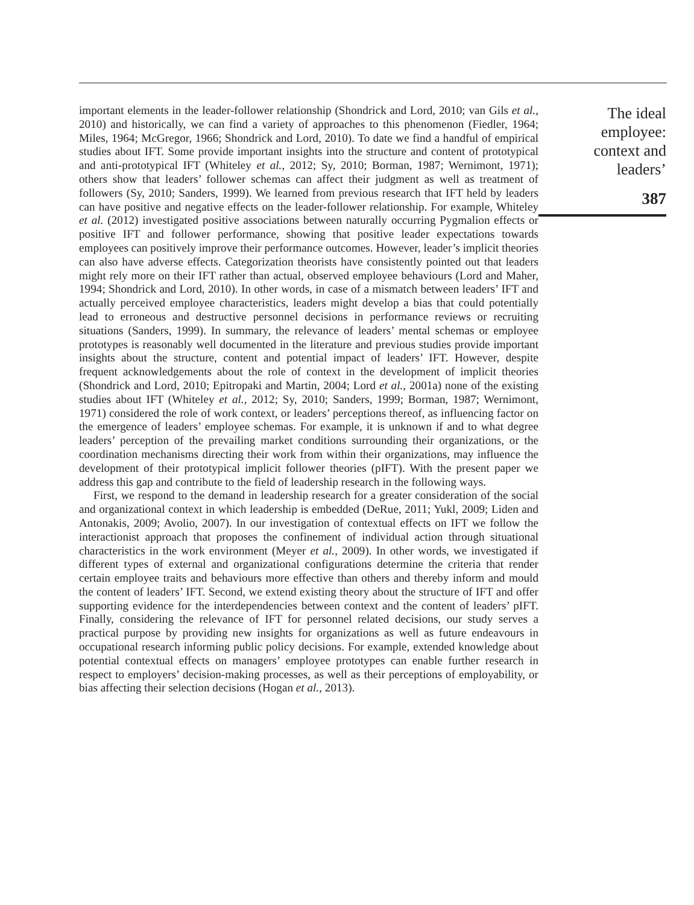important elements in the leader-follower relationship (Shondrick and Lord, 2010; van Gils et al., 2010) and historically, we can find a variety of approaches to this phenomenon (Fiedler, 1964; Miles, 1964; McGregor, 1966; Shondrick and Lord, 2010). To date we find a handful of empirical studies about IFT. Some provide important insights into the structure and content of prototypical and anti-prototypical IFT (Whiteley et al., 2012; Sy, 2010; Borman, 1987; Wernimont, 1971); others show that leaders’ follower schemas can affect their judgment as well as treatment of followers (Sy, 2010; Sanders, 1999). We learned from previous research that IFT held by leaders can have positive and negative effects on the leader-follower relationship. For example, Whiteley et al. (2012) investigated positive associations between naturally occurring Pygmalion effects or positive IFT and follower performance, showing that positive leader expectations towards employees can positively improve their performance outcomes. However, leader’s implicit theories can also have adverse effects. Categorization theorists have consistently pointed out that leaders might rely more on their IFT rather than actual, observed employee behaviours (Lord and Maher, 1994; Shondrick and Lord, 2010). In other words, in case of a mismatch between leaders’ IFT and actually perceived employee characteristics, leaders might develop a bias that could potentially lead to erroneous and destructive personnel decisions in performance reviews or recruiting situations (Sanders, 1999). In summary, the relevance of leaders’ mental schemas or employee prototypes is reasonably well documented in the literature and previous studies provide important insights about the structure, content and potential impact of leaders’ IFT. However, despite frequent acknowledgements about the role of context in the development of implicit theories (Shondrick and Lord, 2010; Epitropaki and Martin, 2004; Lord et al., 2001a) none of the existing studies about IFT (Whiteley et al., 2012; Sy, 2010; Sanders, 1999; Borman, 1987; Wernimont, 1971) considered the role of work context, or leaders’ perceptions thereof, as influencing factor on the emergence of leaders’ employee schemas. For example, it is unknown if and to what degree leaders’ perception of the prevailing market conditions surrounding their organizations, or the coordination mechanisms directing their work from within their organizations, may influence the development of their prototypical implicit follower theories (pIFT). With the present paper we address this gap and contribute to the field of leadership research in the following ways.
First, we respond to the demand in leadership research for a greater consideration of the social and organizational context in which leadership is embedded (DeRue, 2011; Yukl, 2009; Liden and Antonakis, 2009; Avolio, 2007). In our investigation of contextual effects on IFT we follow the interactionist approach that proposes the confinement of individual action through situational characteristics in the work environment (Meyer et al., 2009). In other words, we investigated if different types of external and organizational configurations determine the criteria that render certain employee traits and behaviours more effective than others and thereby inform and mould the content of leaders’ IFT. Second, we extend existing theory about the structure of IFT and offer supporting evidence for the interdependencies between context and the content of leaders’ pIFT. Finally, considering the relevance of IFT for personnel related decisions, our study serves a practical purpose by providing new insights for organizations as well as future endeavours in occupational research informing public policy decisions. For example, extended knowledge about potential contextual effects on managers’ employee prototypes can enable further research in respect to employers’ decision-making processes, as well as their perceptions of employability, or bias affecting their selection decisions (Hogan et al., 2013).
The ideal
employee:
context and
leaders’
387